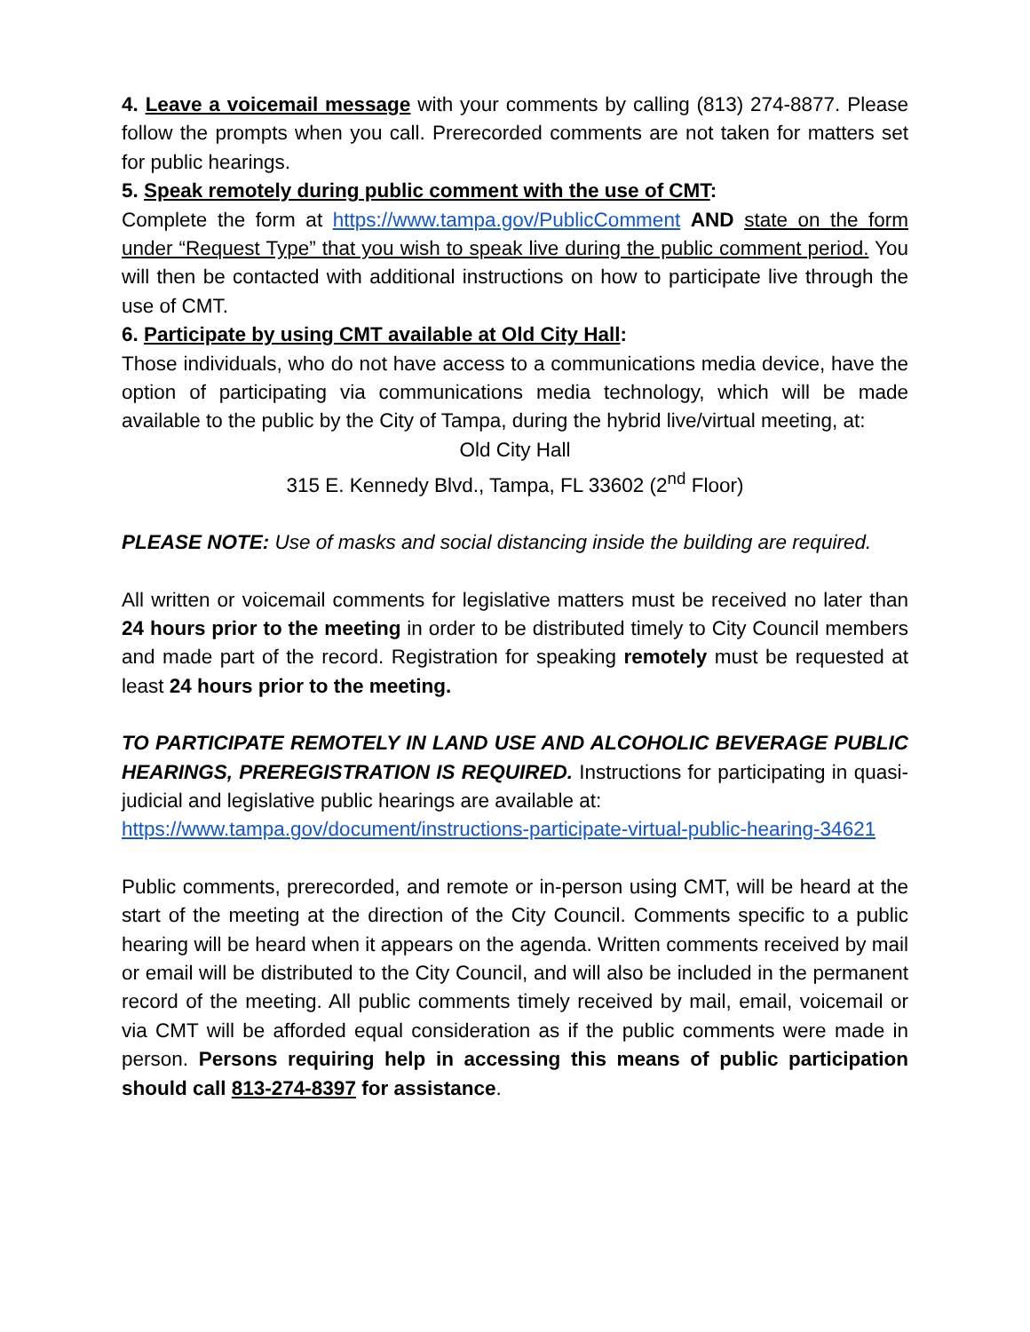4. Leave a voicemail message with your comments by calling (813) 274-8877. Please follow the prompts when you call. Prerecorded comments are not taken for matters set for public hearings.
5. Speak remotely during public comment with the use of CMT:
Complete the form at https://www.tampa.gov/PublicComment AND state on the form under “Request Type” that you wish to speak live during the public comment period. You will then be contacted with additional instructions on how to participate live through the use of CMT.
6. Participate by using CMT available at Old City Hall:
Those individuals, who do not have access to a communications media device, have the option of participating via communications media technology, which will be made available to the public by the City of Tampa, during the hybrid live/virtual meeting, at:
Old City Hall
315 E. Kennedy Blvd., Tampa, FL 33602 (2<sup>nd</sup> Floor)
PLEASE NOTE: Use of masks and social distancing inside the building are required.
All written or voicemail comments for legislative matters must be received no later than 24 hours prior to the meeting in order to be distributed timely to City Council members and made part of the record. Registration for speaking remotely must be requested at least 24 hours prior to the meeting.
TO PARTICIPATE REMOTELY IN LAND USE AND ALCOHOLIC BEVERAGE PUBLIC HEARINGS, PREREGISTRATION IS REQUIRED. Instructions for participating in quasi-judicial and legislative public hearings are available at:
https://www.tampa.gov/document/instructions-participate-virtual-public-hearing-34621
Public comments, prerecorded, and remote or in-person using CMT, will be heard at the start of the meeting at the direction of the City Council. Comments specific to a public hearing will be heard when it appears on the agenda. Written comments received by mail or email will be distributed to the City Council, and will also be included in the permanent record of the meeting. All public comments timely received by mail, email, voicemail or via CMT will be afforded equal consideration as if the public comments were made in person. Persons requiring help in accessing this means of public participation should call 813-274-8397 for assistance.